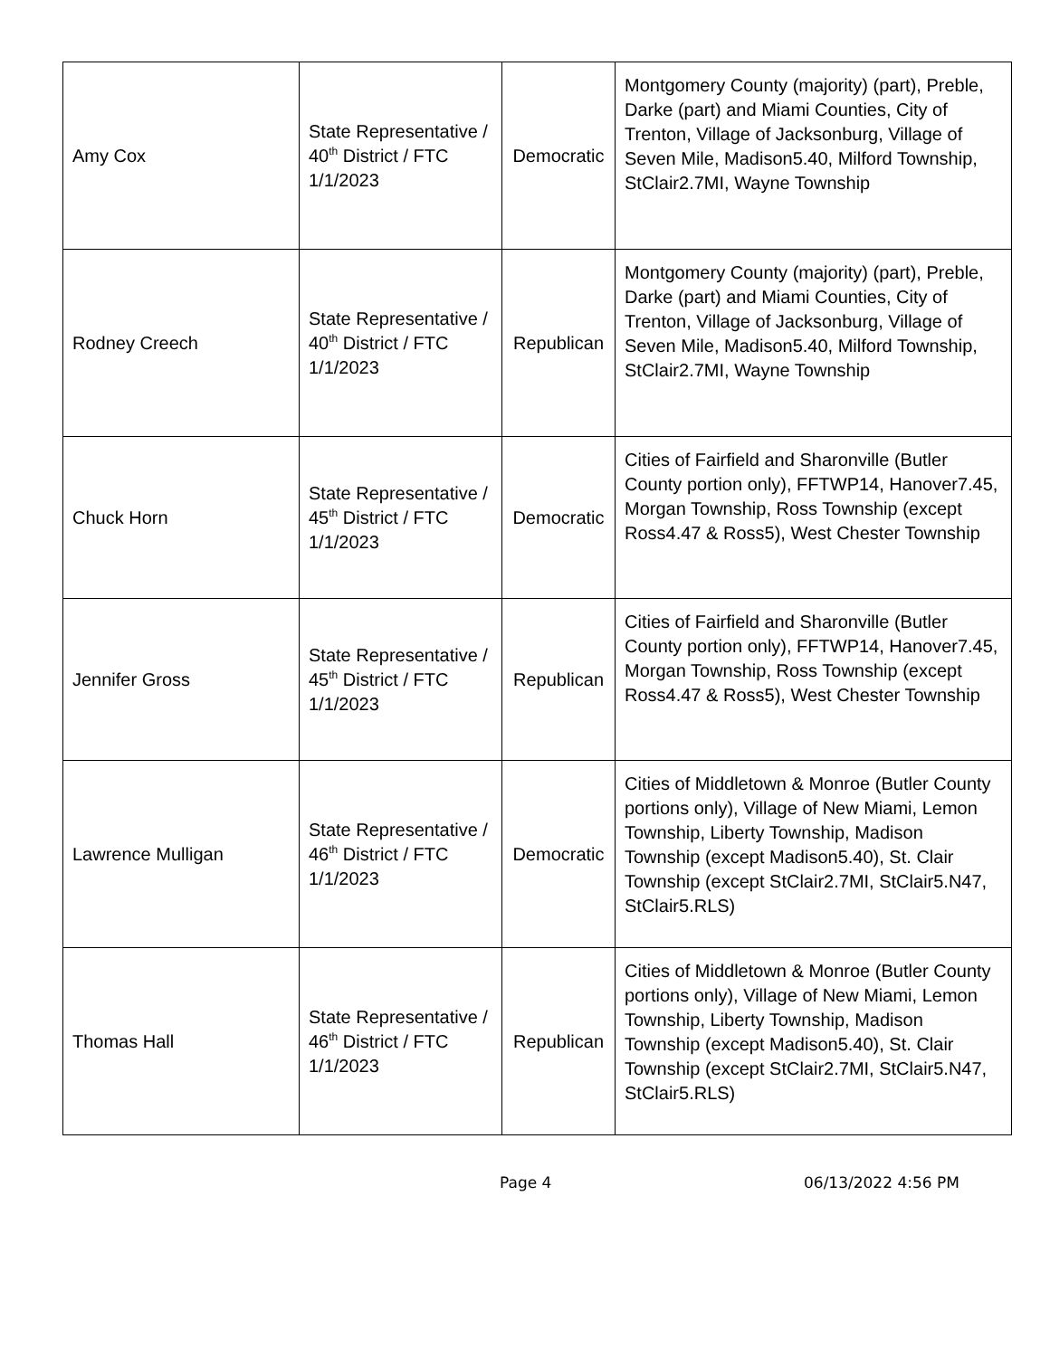| Amy Cox | State Representative / 40<sup>th</sup> District / FTC 1/1/2023 | Democratic | Montgomery County (majority) (part), Preble, Darke (part) and Miami Counties, City of Trenton, Village of Jacksonburg, Village of Seven Mile, Madison5.40, Milford Township, StClair2.7MI, Wayne Township |
| Rodney Creech | State Representative / 40<sup>th</sup> District / FTC 1/1/2023 | Republican | Montgomery County (majority) (part), Preble, Darke (part) and Miami Counties, City of Trenton, Village of Jacksonburg, Village of Seven Mile, Madison5.40, Milford Township, StClair2.7MI, Wayne Township |
| Chuck Horn | State Representative / 45<sup>th</sup> District / FTC 1/1/2023 | Democratic | Cities of Fairfield and Sharonville (Butler County portion only), FFTWP14, Hanover7.45, Morgan Township, Ross Township (except Ross4.47 & Ross5), West Chester Township |
| Jennifer Gross | State Representative / 45<sup>th</sup> District / FTC 1/1/2023 | Republican | Cities of Fairfield and Sharonville (Butler County portion only), FFTWP14, Hanover7.45, Morgan Township, Ross Township (except Ross4.47 & Ross5), West Chester Township |
| Lawrence Mulligan | State Representative / 46<sup>th</sup> District / FTC 1/1/2023 | Democratic | Cities of Middletown & Monroe (Butler County portions only), Village of New Miami, Lemon Township, Liberty Township, Madison Township (except Madison5.40), St. Clair Township (except StClair2.7MI, StClair5.N47, StClair5.RLS) |
| Thomas Hall | State Representative / 46<sup>th</sup> District / FTC 1/1/2023 | Republican | Cities of Middletown & Monroe (Butler County portions only), Village of New Miami, Lemon Township, Liberty Township, Madison Township (except Madison5.40), St. Clair Township (except StClair2.7MI, StClair5.N47, StClair5.RLS) |
Page 4 06/13/2022 4:56 PM